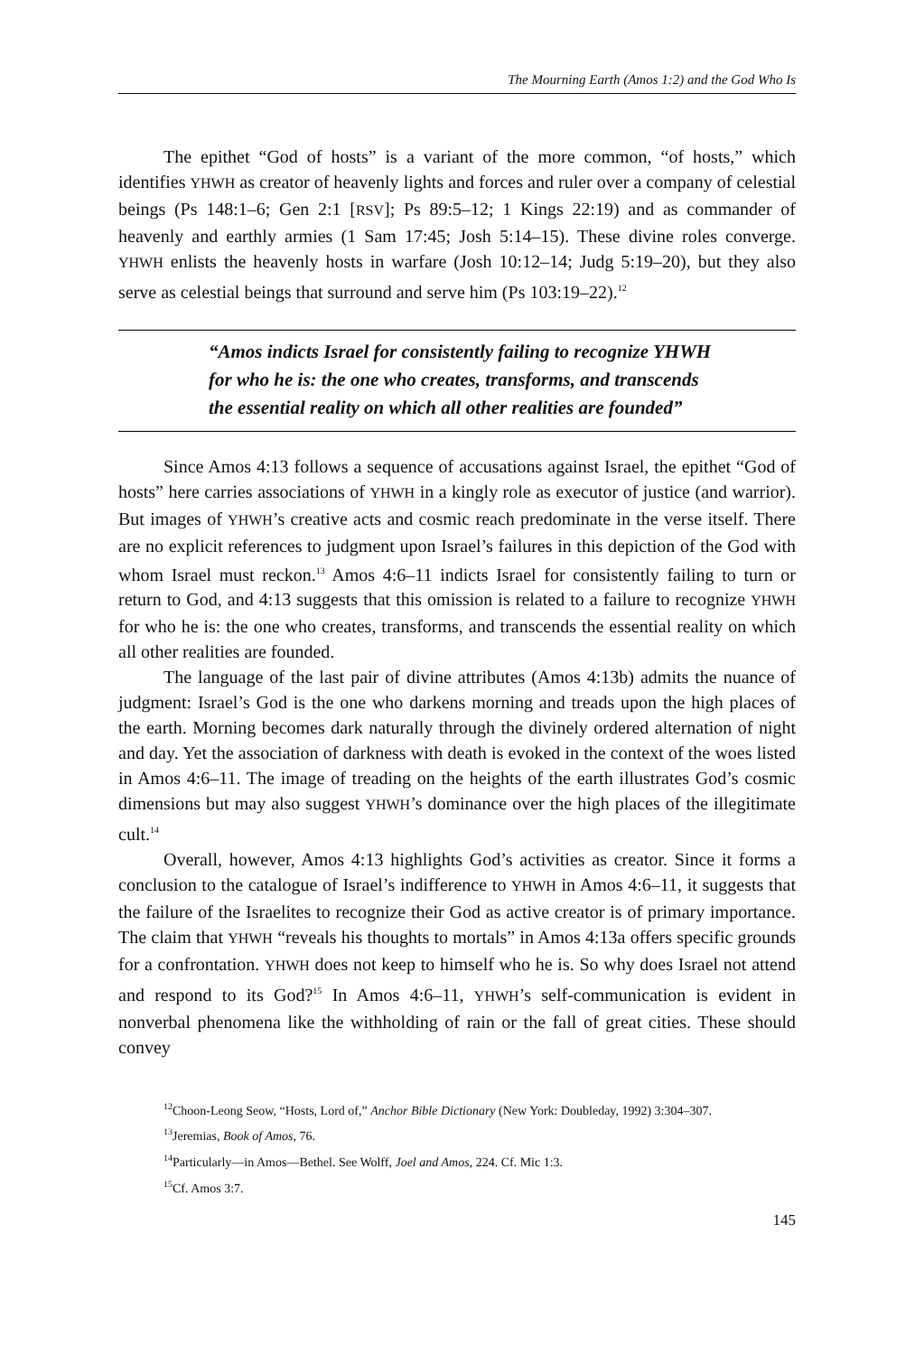The Mourning Earth (Amos 1:2) and the God Who Is
The epithet “God of hosts” is a variant of the more common, “of hosts,” which identifies YHWH as creator of heavenly lights and forces and ruler over a company of celestial beings (Ps 148:1–6; Gen 2:1 [RSV]; Ps 89:5–12; 1 Kings 22:19) and as commander of heavenly and earthly armies (1 Sam 17:45; Josh 5:14–15). These divine roles converge. YHWH enlists the heavenly hosts in warfare (Josh 10:12–14; Judg 5:19–20), but they also serve as celestial beings that surround and serve him (Ps 103:19–22).<sup>12</sup>
“Amos indicts Israel for consistently failing to recognize YHWH for who he is: the one who creates, transforms, and transcends the essential reality on which all other realities are founded”
Since Amos 4:13 follows a sequence of accusations against Israel, the epithet “God of hosts” here carries associations of YHWH in a kingly role as executor of justice (and warrior). But images of YHWH’s creative acts and cosmic reach predominate in the verse itself. There are no explicit references to judgment upon Israel’s failures in this depiction of the God with whom Israel must reckon.<sup>13</sup> Amos 4:6–11 indicts Israel for consistently failing to turn or return to God, and 4:13 suggests that this omission is related to a failure to recognize YHWH for who he is: the one who creates, transforms, and transcends the essential reality on which all other realities are founded.
The language of the last pair of divine attributes (Amos 4:13b) admits the nuance of judgment: Israel’s God is the one who darkens morning and treads upon the high places of the earth. Morning becomes dark naturally through the divinely ordered alternation of night and day. Yet the association of darkness with death is evoked in the context of the woes listed in Amos 4:6–11. The image of treading on the heights of the earth illustrates God’s cosmic dimensions but may also suggest YHWH’s dominance over the high places of the illegitimate cult.<sup>14</sup>
Overall, however, Amos 4:13 highlights God’s activities as creator. Since it forms a conclusion to the catalogue of Israel’s indifference to YHWH in Amos 4:6–11, it suggests that the failure of the Israelites to recognize their God as active creator is of primary importance. The claim that YHWH “reveals his thoughts to mortals” in Amos 4:13a offers specific grounds for a confrontation. YHWH does not keep to himself who he is. So why does Israel not attend and respond to its God?<sup>15</sup> In Amos 4:6–11, YHWH’s self-communication is evident in nonverbal phenomena like the withholding of rain or the fall of great cities. These should convey
<sup>12</sup> Choon-Leong Seow, “Hosts, Lord of,” Anchor Bible Dictionary (New York: Doubleday, 1992) 3:304–307.
<sup>13</sup> Jeremias, Book of Amos, 76.
<sup>14</sup> Particularly—in Amos—Bethel. See Wolff, Joel and Amos, 224. Cf. Mic 1:3.
<sup>15</sup> Cf. Amos 3:7.
145